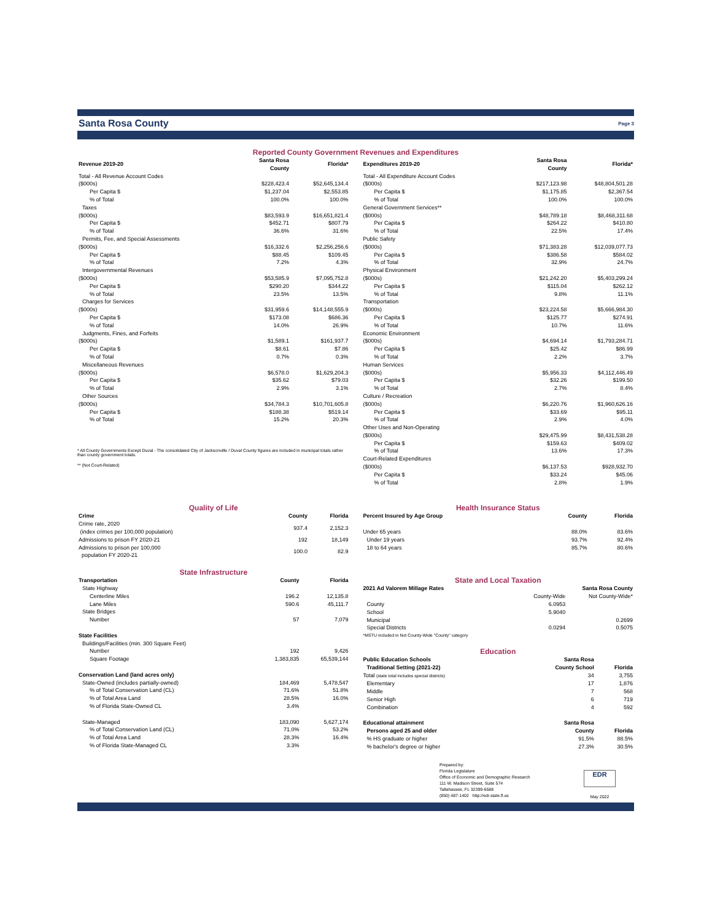Santa Rosa County Page 3
Reported County Government Revenues and Expenditures
| Revenue 2019-20 | Santa Rosa County | Florida* |
| --- | --- | --- |
| Total - All Revenue Account Codes | | |
| ($000s) | $228,423.4 | $52,645,134.4 |
| Per Capita $ | $1,237.04 | $2,553.85 |
| % of Total | 100.0% | 100.0% |
| Taxes | | |
| ($000s) | $83,593.9 | $16,651,821.4 |
| Per Capita $ | $452.71 | $807.79 |
| % of Total | 36.6% | 31.6% |
| Permits, Fee, and Special Assessments | | |
| ($000s) | $16,332.6 | $2,256,256.6 |
| Per Capita $ | $88.45 | $109.45 |
| % of Total | 7.2% | 4.3% |
| Intergovernmental Revenues | | |
| ($000s) | $53,585.9 | $7,095,752.8 |
| Per Capita $ | $290.20 | $344.22 |
| % of Total | 23.5% | 13.5% |
| Charges for Services | | |
| ($000s) | $31,959.6 | $14,148,555.9 |
| Per Capita $ | $173.08 | $686.36 |
| % of Total | 14.0% | 26.9% |
| Judgments, Fines, and Forfeits | | |
| ($000s) | $1,589.1 | $161,937.7 |
| Per Capita $ | $8.61 | $7.86 |
| % of Total | 0.7% | 0.3% |
| Miscellaneous Revenues | | |
| ($000s) | $6,578.0 | $1,629,204.3 |
| Per Capita $ | $35.62 | $79.03 |
| % of Total | 2.9% | 3.1% |
| Other Sources | | |
| ($000s) | $34,784.3 | $10,701,605.8 |
| Per Capita $ | $188.38 | $519.14 |
| % of Total | 15.2% | 20.3% |
* All County Governments Except Duval - The consolidated City of Jacksonville / Duval County figures are included in municipal totals rather than county government totals.
** (Not Court-Related)
| Expenditures 2019-20 | Santa Rosa County | Florida* |
| --- | --- | --- |
| Total - All Expenditure Account Codes | | |
| ($000s) | $217,123.98 | $48,804,501.28 |
| Per Capita $ | $1,175.85 | $2,367.54 |
| % of Total | 100.0% | 100.0% |
| General Government Services** | | |
| ($000s) | $48,789.18 | $8,468,311.68 |
| Per Capita $ | $264.22 | $410.80 |
| % of Total | 22.5% | 17.4% |
| Public Safety | | |
| ($000s) | $71,383.28 | $12,039,077.73 |
| Per Capita $ | $386.58 | $584.02 |
| % of Total | 32.9% | 24.7% |
| Physical Environment | | |
| ($000s) | $21,242.20 | $5,403,299.24 |
| Per Capita $ | $115.04 | $262.12 |
| % of Total | 9.8% | 11.1% |
| Transportation | | |
| ($000s) | $23,224.58 | $5,666,984.30 |
| Per Capita $ | $125.77 | $274.91 |
| % of Total | 10.7% | 11.6% |
| Economic Environment | | |
| ($000s) | $4,694.14 | $1,793,284.71 |
| Per Capita $ | $25.42 | $86.99 |
| % of Total | 2.2% | 3.7% |
| Human Services | | |
| ($000s) | $5,956.33 | $4,112,446.49 |
| Per Capita $ | $32.26 | $199.50 |
| % of Total | 2.7% | 8.4% |
| Culture / Recreation | | |
| ($000s) | $6,220.76 | $1,960,626.16 |
| Per Capita $ | $33.69 | $95.11 |
| % of Total | 2.9% | 4.0% |
| Other Uses and Non-Operating | | |
| ($000s) | $29,475.99 | $8,431,538.28 |
| Per Capita $ | $159.63 | $409.02 |
| % of Total | 13.6% | 17.3% |
| Court-Related Expenditures | | |
| ($000s) | $6,137.53 | $928,932.70 |
| Per Capita $ | $33.24 | $45.06 |
| % of Total | 2.8% | 1.9% |
Quality of Life
| Crime | County | Florida |
| --- | --- | --- |
| Crime rate, 2020 (index crimes per 100,000 population) | 937.4 | 2,152.3 |
| Admissions to prison FY 2020-21 | 192 | 18,149 |
| Admissions to prison per 100,000 population FY 2020-21 | 100.0 | 82.9 |
State Infrastructure
| Transportation | County | Florida |
| --- | --- | --- |
| State Highway | | |
| Centerline Miles | 196.2 | 12,135.8 |
| Lane Miles | 590.6 | 45,111.7 |
| State Bridges | | |
| Number | 57 | 7,079 |
| State Facilities | | |
| Buildings/Facilities (min. 300 Square Feet) | | |
| Number | 192 | 9,426 |
| Square Footage | 1,383,835 | 65,539,144 |
| Conservation Land (land acres only) | | |
| State-Owned (includes partially-owned) | 184,469 | 5,478,547 |
| % of Total Conservation Land (CL) | 71.6% | 51.8% |
| % of Total Area Land | 28.5% | 16.0% |
| % of Florida State-Owned CL | 3.4% | |
| State-Managed | 183,090 | 5,627,174 |
| % of Total Conservation Land (CL) | 71.0% | 53.2% |
| % of Total Area Land | 28.3% | 16.4% |
| % of Florida State-Managed CL | 3.3% | |
Health Insurance Status
| Percent Insured by Age Group | County | Florida |
| --- | --- | --- |
| Under 65 years | 88.0% | 83.6% |
| Under 19 years | 93.7% | 92.4% |
| 18 to 64 years | 85.7% | 80.6% |
State and Local Taxation
| 2021 Ad Valorem Millage Rates | Santa Rosa County | |
| --- | --- | --- |
| | County-Wide | Not County-Wide* |
| County | 6.0953 | |
| School | 5.9040 | |
| Municipal | | 0.2699 |
| Special Districts | 0.0294 | 0.5075 |
| *MSTU included in Not County-Wide "County" category | | |
Education
| Public Education Schools | Santa Rosa | |
| --- | --- | --- |
| Traditional Setting (2021-22) | County School | Florida |
| Total (state total includes special districts) | 34 | 3,755 |
| Elementary | 17 | 1,876 |
| Middle | 7 | 568 |
| Senior High | 6 | 719 |
| Combination | 4 | 592 |
| Educational attainment | Santa Rosa | |
| Persons aged 25 and older | County | Florida |
| % HS graduate or higher | 91.5% | 88.5% |
| % bachelor's degree or higher | 27.3% | 30.5% |
Prepared by:
Florida Legislature
Office of Economic and Demographic Research
111 W. Madison Street, Suite 574
Tallahassee, FL 32399-6588
(850) 487-1402 http://edr.state.fl.us
EDR
May 2022